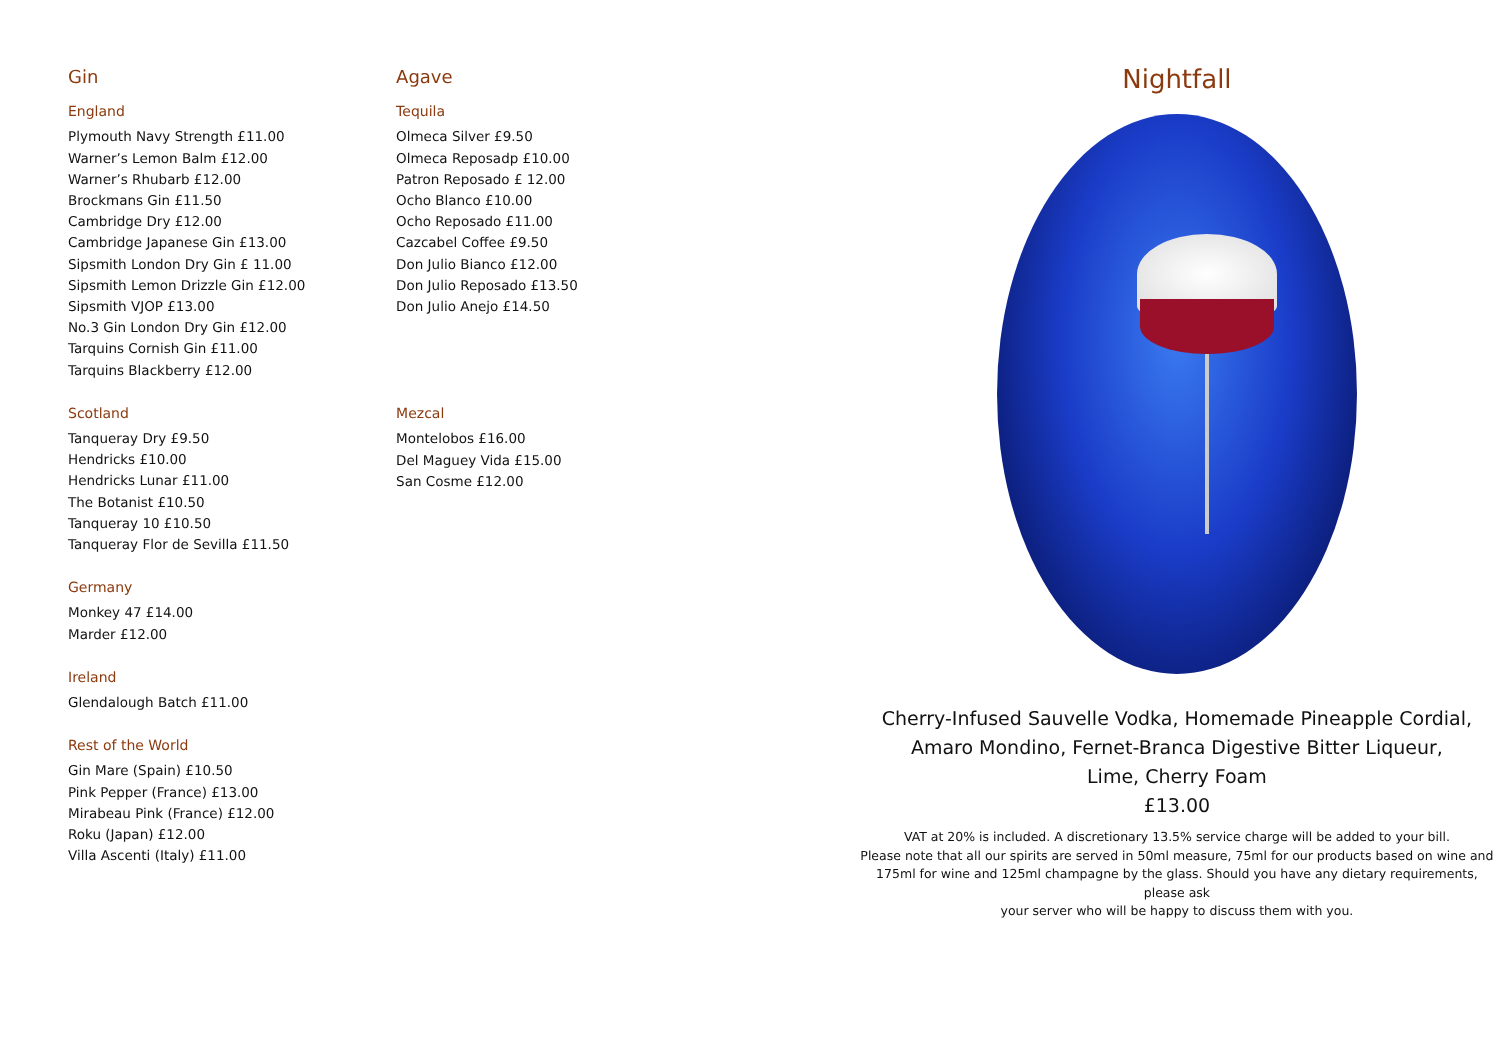Gin
England
Plymouth Navy Strength £11.00
Warner’s Lemon Balm £12.00
Warner’s Rhubarb £12.00
Brockmans Gin £11.50
Cambridge Dry £12.00
Cambridge Japanese Gin £13.00
Sipsmith London Dry Gin £ 11.00
Sipsmith Lemon Drizzle Gin £12.00
Sipsmith VJOP £13.00
No.3 Gin London Dry Gin £12.00
Tarquins Cornish Gin £11.00
Tarquins Blackberry £12.00
Scotland
Tanqueray Dry £9.50
Hendricks £10.00
Hendricks Lunar £11.00
The Botanist £10.50
Tanqueray 10 £10.50
Tanqueray Flor de Sevilla £11.50
Germany
Monkey 47 £14.00
Marder £12.00
Ireland
Glendalough Batch £11.00
Rest of the World
Gin Mare (Spain) £10.50
Pink Pepper (France) £13.00
Mirabeau Pink (France) £12.00
Roku (Japan) £12.00
Villa Ascenti (Italy) £11.00
Agave
Tequila
Olmeca Silver £9.50
Olmeca Reposadp £10.00
Patron Reposado £ 12.00
Ocho Blanco £10.00
Ocho Reposado £11.00
Cazcabel Coffee £9.50
Don Julio Bianco £12.00
Don Julio Reposado £13.50
Don Julio Anejo £14.50
Mezcal
Montelobos £16.00
Del Maguey Vida £15.00
San Cosme £12.00
Nightfall
Cherry-Infused Sauvelle Vodka, Homemade Pineapple Cordial,
Amaro Mondino, Fernet-Branca Digestive Bitter Liqueur,
Lime, Cherry Foam
£13.00
VAT at 20% is included. A discretionary 13.5% service charge will be added to your bill.
Please note that all our spirits are served in 50ml measure, 75ml for our products based on wine and
175ml for wine and 125ml champagne by the glass. Should you have any dietary requirements, please ask
your server who will be happy to discuss them with you.